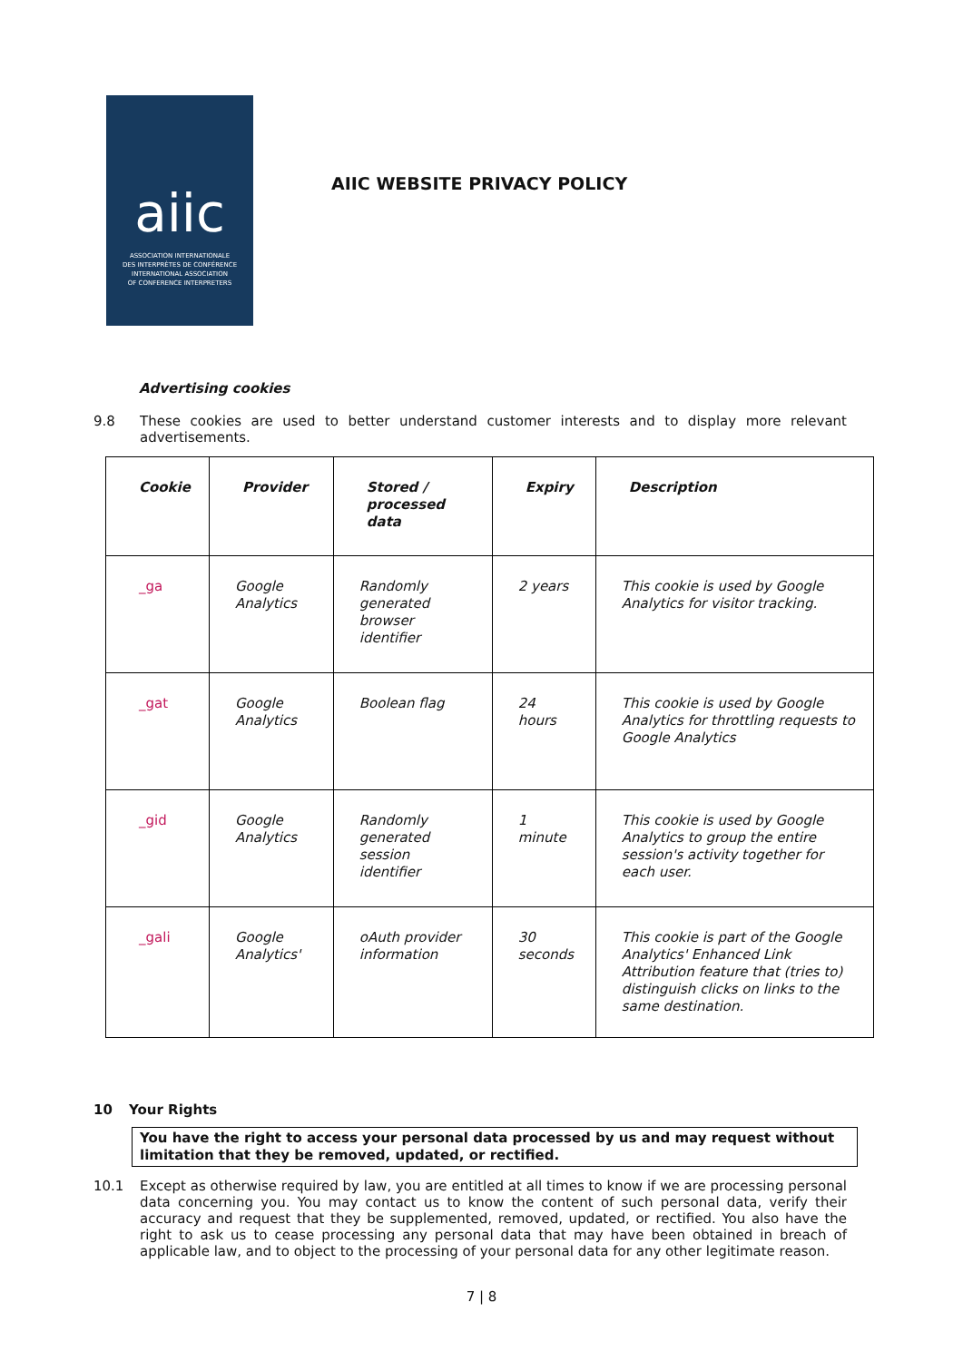aiic
ASSOCIATION INTERNATIONALE
DES INTERPRÈTES DE CONFÉRENCE
INTERNATIONAL ASSOCIATION
OF CONFERENCE INTERPRETERS
AIIC WEBSITE PRIVACY POLICY
Advertising cookies
9.8 These cookies are used to better understand customer interests and to display more relevant advertisements.
| Cookie | Provider | Stored / processed data | Expiry | Description |
| --- | --- | --- | --- | --- |
| _ga | Google Analytics | Randomly generated browser identifier | 2 years | This cookie is used by Google Analytics for visitor tracking. |
| _gat | Google Analytics | Boolean flag | 24 hours | This cookie is used by Google Analytics for throttling requests to Google Analytics |
| _gid | Google Analytics | Randomly generated session identifier | 1 minute | This cookie is used by Google Analytics to group the entire session's activity together for each user. |
| _gali | Google Analytics' | oAuth provider information | 30 seconds | This cookie is part of the Google Analytics' Enhanced Link Attribution feature that (tries to) distinguish clicks on links to the same destination. |
10 Your Rights
You have the right to access your personal data processed by us and may request without limitation that they be removed, updated, or rectified.
10.1 Except as otherwise required by law, you are entitled at all times to know if we are processing personal data concerning you. You may contact us to know the content of such personal data, verify their accuracy and request that they be supplemented, removed, updated, or rectified. You also have the right to ask us to cease processing any personal data that may have been obtained in breach of applicable law, and to object to the processing of your personal data for any other legitimate reason.
7 | 8